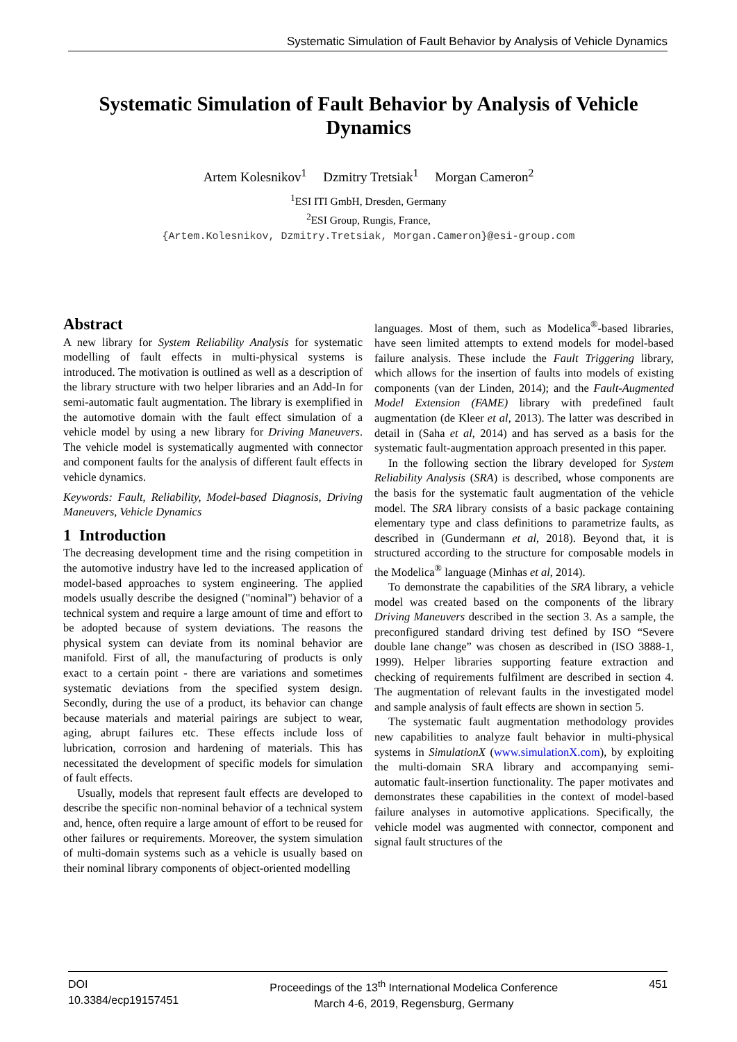Systematic Simulation of Fault Behavior by Analysis of Vehicle Dynamics
Systematic Simulation of Fault Behavior by Analysis of Vehicle Dynamics
Artem Kolesnikov<sup>1</sup> Dzmitry Tretsiak<sup>1</sup> Morgan Cameron<sup>2</sup>
<sup>1</sup> ESI ITI GmbH, Dresden, Germany
<sup>2</sup> ESI Group, Rungis, France,
{Artem.Kolesnikov, Dzmitry.Tretsiak, Morgan.Cameron}@esi-group.com
Abstract
A new library for System Reliability Analysis for systematic modelling of fault effects in multi-physical systems is introduced. The motivation is outlined as well as a description of the library structure with two helper libraries and an Add-In for semi-automatic fault augmentation. The library is exemplified in the automotive domain with the fault effect simulation of a vehicle model by using a new library for Driving Maneuvers. The vehicle model is systematically augmented with connector and component faults for the analysis of different fault effects in vehicle dynamics.
Keywords: Fault, Reliability, Model-based Diagnosis, Driving Maneuvers, Vehicle Dynamics
1 Introduction
The decreasing development time and the rising competition in the automotive industry have led to the increased application of model-based approaches to system engineering. The applied models usually describe the designed ("nominal") behavior of a technical system and require a large amount of time and effort to be adopted because of system deviations. The reasons the physical system can deviate from its nominal behavior are manifold. First of all, the manufacturing of products is only exact to a certain point - there are variations and sometimes systematic deviations from the specified system design. Secondly, during the use of a product, its behavior can change because materials and material pairings are subject to wear, aging, abrupt failures etc. These effects include loss of lubrication, corrosion and hardening of materials. This has necessitated the development of specific models for simulation of fault effects.
Usually, models that represent fault effects are developed to describe the specific non-nominal behavior of a technical system and, hence, often require a large amount of effort to be reused for other failures or requirements. Moreover, the system simulation of multi-domain systems such as a vehicle is usually based on their nominal library components of object-oriented modelling
languages. Most of them, such as Modelica<sup>®</sup>-based libraries, have seen limited attempts to extend models for model-based failure analysis. These include the Fault Triggering library, which allows for the insertion of faults into models of existing components (van der Linden, 2014); and the Fault-Augmented Model Extension (FAME) library with predefined fault augmentation (de Kleer et al, 2013). The latter was described in detail in (Saha et al, 2014) and has served as a basis for the systematic fault-augmentation approach presented in this paper.
In the following section the library developed for System Reliability Analysis (SRA) is described, whose components are the basis for the systematic fault augmentation of the vehicle model. The SRA library consists of a basic package containing elementary type and class definitions to parametrize faults, as described in (Gundermann et al, 2018). Beyond that, it is structured according to the structure for composable models in the Modelica<sup>®</sup> language (Minhas et al, 2014).
To demonstrate the capabilities of the SRA library, a vehicle model was created based on the components of the library Driving Maneuvers described in the section 3. As a sample, the preconfigured standard driving test defined by ISO “Severe double lane change” was chosen as described in (ISO 3888-1, 1999). Helper libraries supporting feature extraction and checking of requirements fulfilment are described in section 4. The augmentation of relevant faults in the investigated model and sample analysis of fault effects are shown in section 5.
The systematic fault augmentation methodology provides new capabilities to analyze fault behavior in multi-physical systems in SimulationX (www.simulationX.com), by exploiting the multi-domain SRA library and accompanying semi-automatic fault-insertion functionality. The paper motivates and demonstrates these capabilities in the context of model-based failure analyses in automotive applications. Specifically, the vehicle model was augmented with connector, component and signal fault structures of the
DOI
10.3384/ecp19157451
Proceedings of the 13<sup>th</sup> International Modelica Conference
March 4-6, 2019, Regensburg, Germany
451